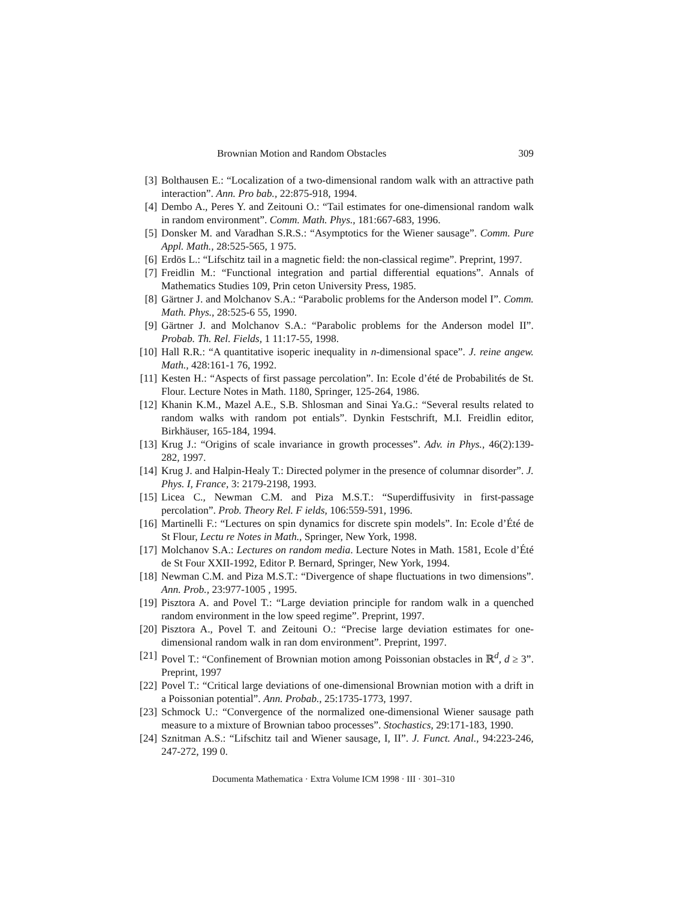Brownian Motion and Random Obstacles 309
[3] Bolthausen E.: “Localization of a two-dimensional random walk with an attractive path interaction”. Ann. Pro bab., 22:875-918, 1994.
[4] Dembo A., Peres Y. and Zeitouni O.: “Tail estimates for one-dimensional random walk in random environment”. Comm. Math. Phys., 181:667-683, 1996.
[5] Donsker M. and Varadhan S.R.S.: “Asymptotics for the Wiener sausage”. Comm. Pure Appl. Math., 28:525-565, 1 975.
[6] Erdös L.: “Lifschitz tail in a magnetic field: the non-classical regime”. Preprint, 1997.
[7] Freidlin M.: “Functional integration and partial differential equations”. Annals of Mathematics Studies 109, Prin ceton University Press, 1985.
[8] Gärtner J. and Molchanov S.A.: “Parabolic problems for the Anderson model I”. Comm. Math. Phys., 28:525-6 55, 1990.
[9] Gärtner J. and Molchanov S.A.: “Parabolic problems for the Anderson model II”. Probab. Th. Rel. Fields, 1 11:17-55, 1998.
[10] Hall R.R.: “A quantitative isoperic inequality in n-dimensional space”. J. reine angew. Math., 428:161-1 76, 1992.
[11] Kesten H.: “Aspects of first passage percolation”. In: Ecole d’été de Probabilités de St. Flour. Lecture Notes in Math. 1180, Springer, 125-264, 1986.
[12] Khanin K.M., Mazel A.E., S.B. Shlosman and Sinai Ya.G.: “Several results related to random walks with random pot entials”. Dynkin Festschrift, M.I. Freidlin editor, Birkhäuser, 165-184, 1994.
[13] Krug J.: “Origins of scale invariance in growth processes”. Adv. in Phys., 46(2):139-282, 1997.
[14] Krug J. and Halpin-Healy T.: Directed polymer in the presence of columnar disorder”. J. Phys. I, France, 3: 2179-2198, 1993.
[15] Licea C., Newman C.M. and Piza M.S.T.: “Superdiffusivity in first-passage percolation”. Prob. Theory Rel. F ields, 106:559-591, 1996.
[16] Martinelli F.: “Lectures on spin dynamics for discrete spin models”. In: Ecole d’Été de St Flour, Lectu re Notes in Math., Springer, New York, 1998.
[17] Molchanov S.A.: Lectures on random media. Lecture Notes in Math. 1581, Ecole d’Été de St Four XXII-1992, Editor P. Bernard, Springer, New York, 1994.
[18] Newman C.M. and Piza M.S.T.: “Divergence of shape fluctuations in two dimensions”. Ann. Prob., 23:977-1005 , 1995.
[19] Pisztora A. and Povel T.: “Large deviation principle for random walk in a quenched random environment in the low speed regime”. Preprint, 1997.
[20] Pisztora A., Povel T. and Zeitouni O.: “Precise large deviation estimates for one-dimensional random walk in ran dom environment”. Preprint, 1997.
[21] Povel T.: “Confinement of Brownian motion among Poissonian obstacles in ℝ<sup>d</sup>, d ≥ 3”. Preprint, 1997
[22] Povel T.: “Critical large deviations of one-dimensional Brownian motion with a drift in a Poissonian potential”. Ann. Probab., 25:1735-1773, 1997.
[23] Schmock U.: “Convergence of the normalized one-dimensional Wiener sausage path measure to a mixture of Brownian taboo processes”. Stochastics, 29:171-183, 1990.
[24] Sznitman A.S.: “Lifschitz tail and Wiener sausage, I, II”. J. Funct. Anal., 94:223-246, 247-272, 199 0.
Documenta Mathematica · Extra Volume ICM 1998 · III · 301–310